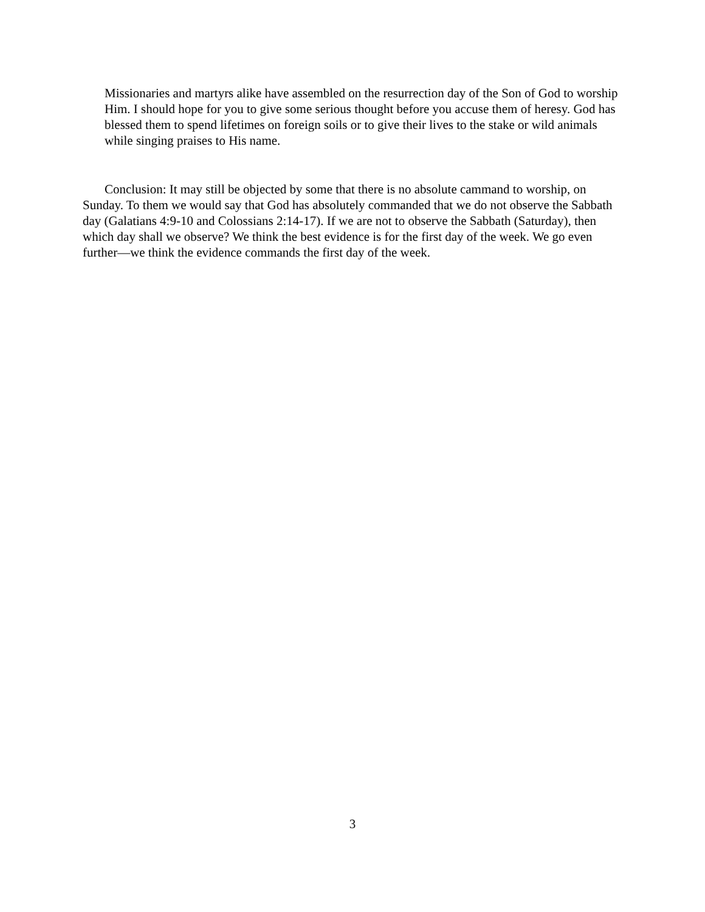Missionaries and martyrs alike have assembled on the resurrection day of the Son of God to worship Him. I should hope for you to give some serious thought before you accuse them of heresy. God has blessed them to spend lifetimes on foreign soils or to give their lives to the stake or wild animals while singing praises to His name.
Conclusion: It may still be objected by some that there is no absolute cammand to worship, on Sunday. To them we would say that God has absolutely commanded that we do not observe the Sabbath day (Galatians 4:9-10 and Colossians 2:14-17). If we are not to observe the Sabbath (Saturday), then which day shall we observe? We think the best evidence is for the first day of the week. We go even further—we think the evidence commands the first day of the week.
3